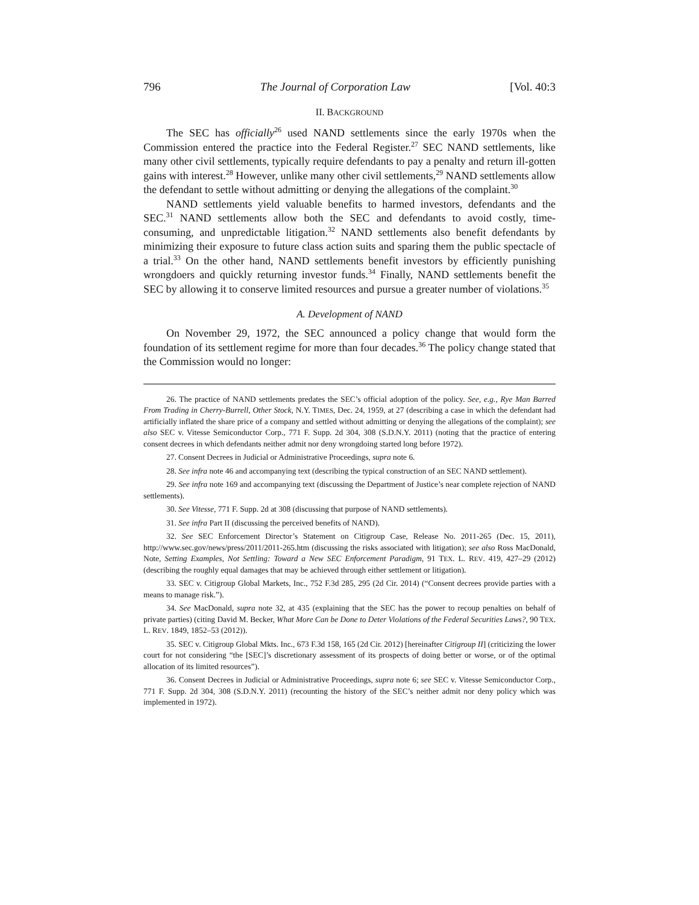796 The Journal of Corporation Law [Vol. 40:3
II. BACKGROUND
The SEC has officially<sup>26</sup> used NAND settlements since the early 1970s when the Commission entered the practice into the Federal Register.<sup>27</sup> SEC NAND settlements, like many other civil settlements, typically require defendants to pay a penalty and return ill-gotten gains with interest.<sup>28</sup> However, unlike many other civil settlements,<sup>29</sup> NAND settlements allow the defendant to settle without admitting or denying the allegations of the complaint.<sup>30</sup>
NAND settlements yield valuable benefits to harmed investors, defendants and the SEC.<sup>31</sup> NAND settlements allow both the SEC and defendants to avoid costly, time-consuming, and unpredictable litigation.<sup>32</sup> NAND settlements also benefit defendants by minimizing their exposure to future class action suits and sparing them the public spectacle of a trial.<sup>33</sup> On the other hand, NAND settlements benefit investors by efficiently punishing wrongdoers and quickly returning investor funds.<sup>34</sup> Finally, NAND settlements benefit the SEC by allowing it to conserve limited resources and pursue a greater number of violations.<sup>35</sup>
A. Development of NAND
On November 29, 1972, the SEC announced a policy change that would form the foundation of its settlement regime for more than four decades.<sup>36</sup> The policy change stated that the Commission would no longer:
26. The practice of NAND settlements predates the SEC’s official adoption of the policy. See, e.g., Rye Man Barred From Trading in Cherry-Burrell, Other Stock, N.Y. TIMES, Dec. 24, 1959, at 27 (describing a case in which the defendant had artificially inflated the share price of a company and settled without admitting or denying the allegations of the complaint); see also SEC v. Vitesse Semiconductor Corp., 771 F. Supp. 2d 304, 308 (S.D.N.Y. 2011) (noting that the practice of entering consent decrees in which defendants neither admit nor deny wrongdoing started long before 1972).
27. Consent Decrees in Judicial or Administrative Proceedings, supra note 6.
28. See infra note 46 and accompanying text (describing the typical construction of an SEC NAND settlement).
29. See infra note 169 and accompanying text (discussing the Department of Justice’s near complete rejection of NAND settlements).
30. See Vitesse, 771 F. Supp. 2d at 308 (discussing that purpose of NAND settlements).
31. See infra Part II (discussing the perceived benefits of NAND).
32. See SEC Enforcement Director’s Statement on Citigroup Case, Release No. 2011-265 (Dec. 15, 2011), http://www.sec.gov/news/press/2011/2011-265.htm (discussing the risks associated with litigation); see also Ross MacDonald, Note, Setting Examples, Not Settling: Toward a New SEC Enforcement Paradigm, 91 TEX. L. REV. 419, 427–29 (2012) (describing the roughly equal damages that may be achieved through either settlement or litigation).
33. SEC v. Citigroup Global Markets, Inc., 752 F.3d 285, 295 (2d Cir. 2014) (“Consent decrees provide parties with a means to manage risk.”).
34. See MacDonald, supra note 32, at 435 (explaining that the SEC has the power to recoup penalties on behalf of private parties) (citing David M. Becker, What More Can be Done to Deter Violations of the Federal Securities Laws?, 90 TEX. L. REV. 1849, 1852–53 (2012)).
35. SEC v. Citigroup Global Mkts. Inc., 673 F.3d 158, 165 (2d Cir. 2012) [hereinafter Citigroup II] (criticizing the lower court for not considering “the [SEC]’s discretionary assessment of its prospects of doing better or worse, or of the optimal allocation of its limited resources”).
36. Consent Decrees in Judicial or Administrative Proceedings, supra note 6; see SEC v. Vitesse Semiconductor Corp., 771 F. Supp. 2d 304, 308 (S.D.N.Y. 2011) (recounting the history of the SEC’s neither admit nor deny policy which was implemented in 1972).